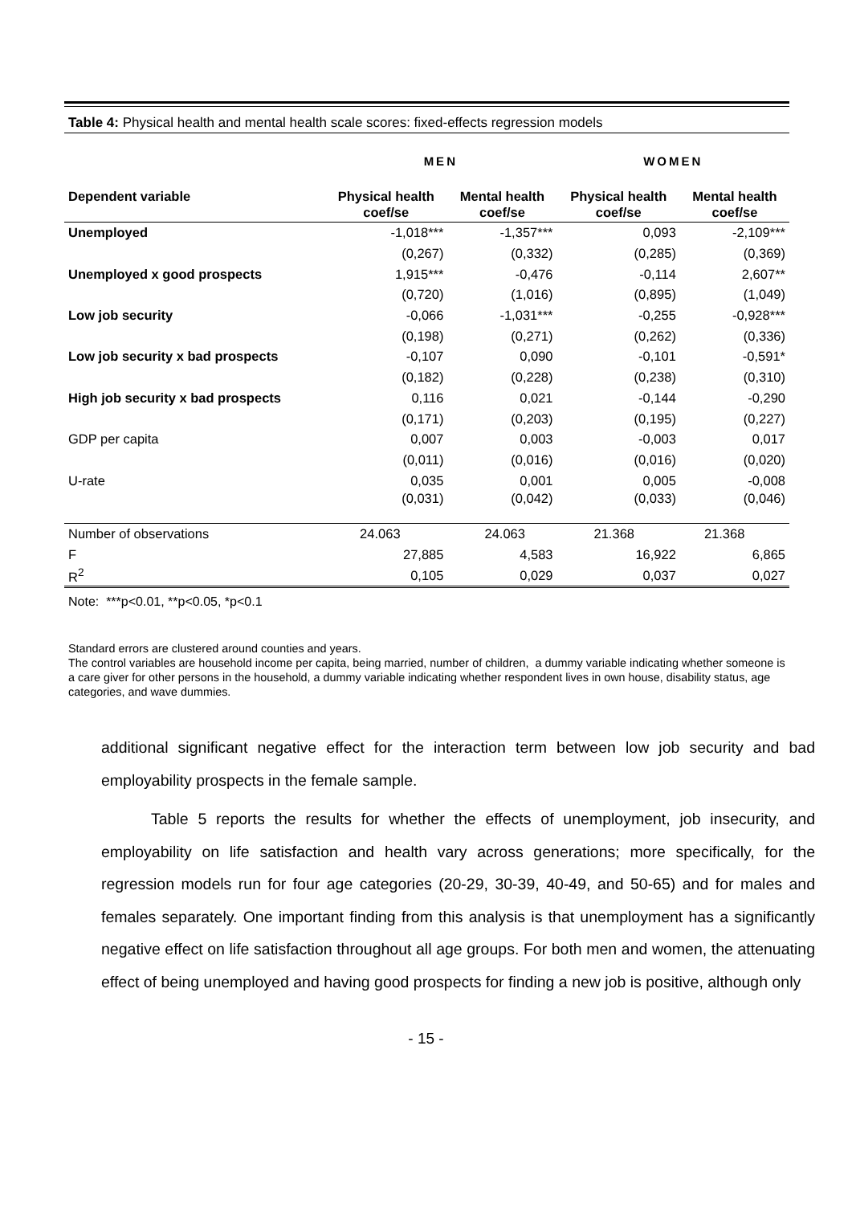Table 4: Physical health and mental health scale scores: fixed-effects regression models
| | MEN | | WOMEN | |
| --- | --- | --- | --- | --- |
| Dependent variable | Physical health coef/se | Mental health coef/se | Physical health coef/se | Mental health coef/se |
| Unemployed | -1,018*** | -1,357*** | 0,093 | -2,109*** |
| | (0,267) | (0,332) | (0,285) | (0,369) |
| Unemployed x good prospects | 1,915*** | -0,476 | -0,114 | 2,607** |
| | (0,720) | (1,016) | (0,895) | (1,049) |
| Low job security | -0,066 | -1,031*** | -0,255 | -0,928*** |
| | (0,198) | (0,271) | (0,262) | (0,336) |
| Low job security x bad prospects | -0,107 | 0,090 | -0,101 | -0,591* |
| | (0,182) | (0,228) | (0,238) | (0,310) |
| High job security x bad prospects | 0,116 | 0,021 | -0,144 | -0,290 |
| | (0,171) | (0,203) | (0,195) | (0,227) |
| GDP per capita | 0,007 | 0,003 | -0,003 | 0,017 |
| | (0,011) | (0,016) | (0,016) | (0,020) |
| U-rate | 0,035 | 0,001 | 0,005 | -0,008 |
| | (0,031) | (0,042) | (0,033) | (0,046) |
| Number of observations | 24.063 | 24.063 | 21.368 | 21.368 |
| F | 27,885 | 4,583 | 16,922 | 6,865 |
| R<sup>2</sup> | 0,105 | 0,029 | 0,037 | 0,027 |
Note: ***p<0.01, **p<0.05, *p<0.1
Standard errors are clustered around counties and years.
The control variables are household income per capita, being married, number of children, a dummy variable indicating whether someone is a care giver for other persons in the household, a dummy variable indicating whether respondent lives in own house, disability status, age categories, and wave dummies.
additional significant negative effect for the interaction term between low job security and bad employability prospects in the female sample.
Table 5 reports the results for whether the effects of unemployment, job insecurity, and employability on life satisfaction and health vary across generations; more specifically, for the regression models run for four age categories (20-29, 30-39, 40-49, and 50-65) and for males and females separately. One important finding from this analysis is that unemployment has a significantly negative effect on life satisfaction throughout all age groups. For both men and women, the attenuating effect of being unemployed and having good prospects for finding a new job is positive, although only
- 15 -